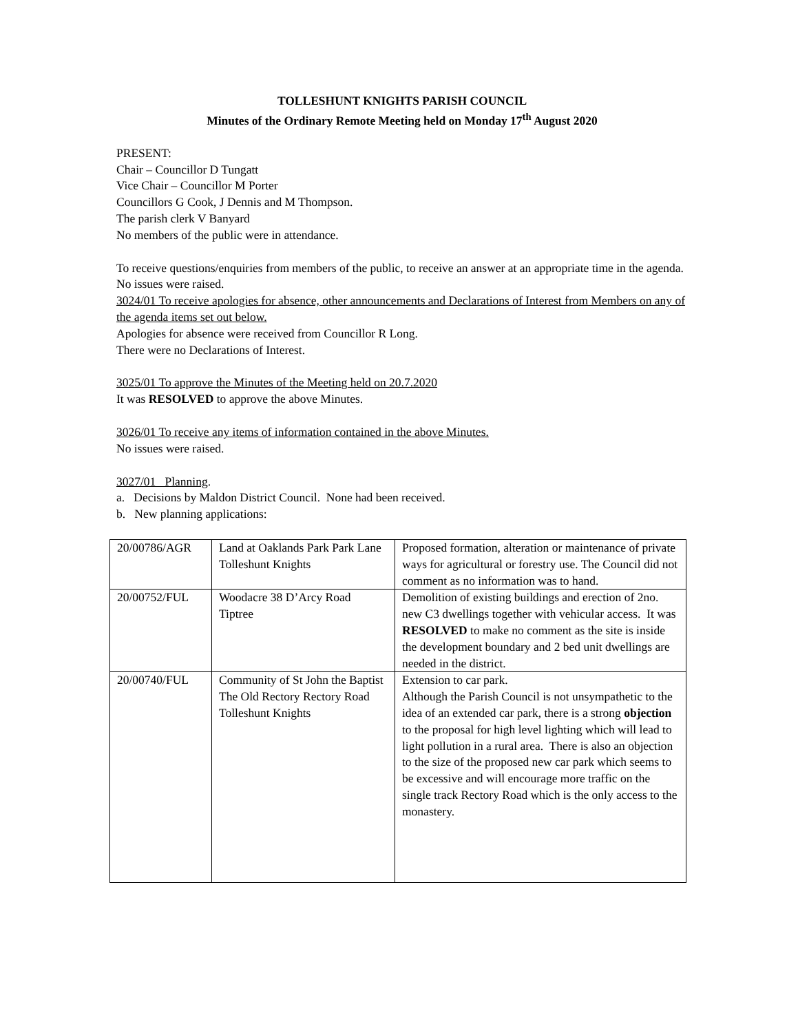TOLLESHUNT KNIGHTS PARISH COUNCIL
Minutes of the Ordinary Remote Meeting held on Monday 17<sup>th</sup> August 2020
PRESENT:
Chair – Councillor D Tungatt
Vice Chair – Councillor M Porter
Councillors G Cook, J Dennis and M Thompson.
The parish clerk V Banyard
No members of the public were in attendance.
To receive questions/enquiries from members of the public, to receive an answer at an appropriate time in the agenda.
No issues were raised.
3024/01 To receive apologies for absence, other announcements and Declarations of Interest from Members on any of the agenda items set out below.
Apologies for absence were received from Councillor R Long.
There were no Declarations of Interest.
3025/01 To approve the Minutes of the Meeting held on 20.7.2020
It was RESOLVED to approve the above Minutes.
3026/01 To receive any items of information contained in the above Minutes.
No issues were raised.
3027/01 Planning.
a. Decisions by Maldon District Council. None had been received.
b. New planning applications:
| 20/00786/AGR | Land at Oaklands Park Park Lane Tolleshunt Knights | Proposed formation, alteration or maintenance of private ways for agricultural or forestry use. The Council did not comment as no information was to hand. |
| 20/00752/FUL | Woodacre 38 D’Arcy Road Tiptree | Demolition of existing buildings and erection of 2no. new C3 dwellings together with vehicular access. It was RESOLVED to make no comment as the site is inside the development boundary and 2 bed unit dwellings are needed in the district. |
| 20/00740/FUL | Community of St John the Baptist The Old Rectory Rectory Road Tolleshunt Knights | Extension to car park. Although the Parish Council is not unsympathetic to the idea of an extended car park, there is a strong objection to the proposal for high level lighting which will lead to light pollution in a rural area. There is also an objection to the size of the proposed new car park which seems to be excessive and will encourage more traffic on the single track Rectory Road which is the only access to the monastery. |